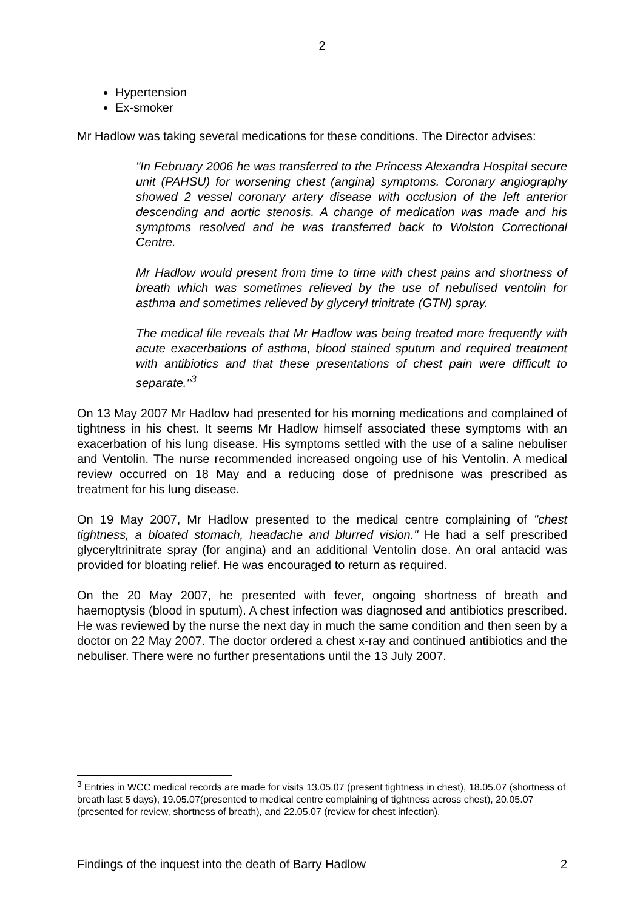2
Hypertension
Ex-smoker
Mr Hadlow was taking several medications for these conditions. The Director advises:
"In February 2006 he was transferred to the Princess Alexandra Hospital secure unit (PAHSU) for worsening chest (angina) symptoms. Coronary angiography showed 2 vessel coronary artery disease with occlusion of the left anterior descending and aortic stenosis. A change of medication was made and his symptoms resolved and he was transferred back to Wolston Correctional Centre.
Mr Hadlow would present from time to time with chest pains and shortness of breath which was sometimes relieved by the use of nebulised ventolin for asthma and sometimes relieved by glyceryl trinitrate (GTN) spray.
The medical file reveals that Mr Hadlow was being treated more frequently with acute exacerbations of asthma, blood stained sputum and required treatment with antibiotics and that these presentations of chest pain were difficult to separate."<sup>3</sup>
On 13 May 2007 Mr Hadlow had presented for his morning medications and complained of tightness in his chest. It seems Mr Hadlow himself associated these symptoms with an exacerbation of his lung disease. His symptoms settled with the use of a saline nebuliser and Ventolin. The nurse recommended increased ongoing use of his Ventolin. A medical review occurred on 18 May and a reducing dose of prednisone was prescribed as treatment for his lung disease.
On 19 May 2007, Mr Hadlow presented to the medical centre complaining of "chest tightness, a bloated stomach, headache and blurred vision." He had a self prescribed glyceryltrinitrate spray (for angina) and an additional Ventolin dose. An oral antacid was provided for bloating relief. He was encouraged to return as required.
On the 20 May 2007, he presented with fever, ongoing shortness of breath and haemoptysis (blood in sputum). A chest infection was diagnosed and antibiotics prescribed. He was reviewed by the nurse the next day in much the same condition and then seen by a doctor on 22 May 2007. The doctor ordered a chest x-ray and continued antibiotics and the nebuliser. There were no further presentations until the 13 July 2007.
<sup>3</sup> Entries in WCC medical records are made for visits 13.05.07 (present tightness in chest), 18.05.07 (shortness of breath last 5 days), 19.05.07(presented to medical centre complaining of tightness across chest), 20.05.07 (presented for review, shortness of breath), and 22.05.07 (review for chest infection).
Findings of the inquest into the death of Barry Hadlow 2